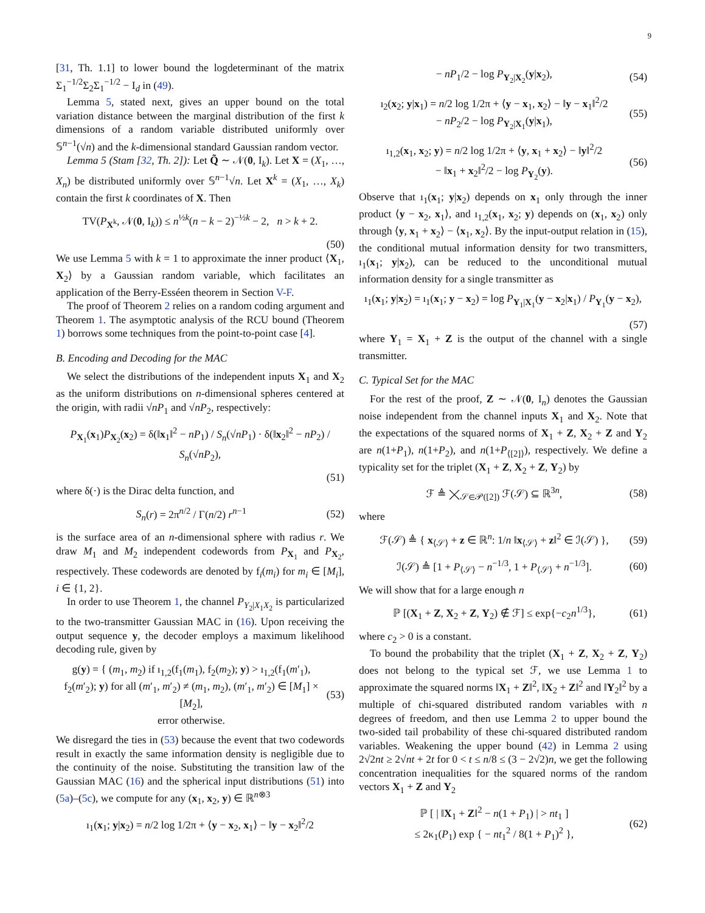9
[31, Th. 1.1] to lower bound the logdeterminant of the matrix Σ<sub>1</sub><sup>−1/2</sup>Σ<sub>2</sub>Σ<sub>1</sub><sup>−1/2</sup> − I<sub>d</sub> in (49).
Lemma 5, stated next, gives an upper bound on the total variation distance between the marginal distribution of the first k dimensions of a random variable distributed uniformly over 𝕊<sup>n−1</sup>(√n) and the k-dimensional standard Gaussian random vector.
Lemma 5 (Stam [32, Th. 2]): Let Q̃ ∼ 𝒩(0, I<sub>k</sub>). Let X = (X<sub>1</sub>, …, X<sub>n</sub>) be distributed uniformly over 𝕊<sup>n−1</sup>√n. Let X<sup>k</sup> = (X<sub>1</sub>, …, X<sub>k</sub>) contain the first k coordinates of X. Then
TV(P<sub>X<sup>k</sup></sub>, 𝒩(0, I<sub>k</sub>)) ≤ n<sup>½k</sup>(n − k − 2)<sup>−½k</sup> − 2, n > k + 2.
(50)
We use Lemma 5 with k = 1 to approximate the inner product ⟨X<sub>1</sub>, X<sub>2</sub>⟩ by a Gaussian random variable, which facilitates an application of the Berry-Esséen theorem in Section V-F.
The proof of Theorem 2 relies on a random coding argument and Theorem 1. The asymptotic analysis of the RCU bound (Theorem 1) borrows some techniques from the point-to-point case [4].
B. Encoding and Decoding for the MAC
We select the distributions of the independent inputs X<sub>1</sub> and X<sub>2</sub> as the uniform distributions on n-dimensional spheres centered at the origin, with radii √nP<sub>1</sub> and √nP<sub>2</sub>, respectively:
P<sub>X<sub>1</sub></sub>(x<sub>1</sub>)P<sub>X<sub>2</sub></sub>(x<sub>2</sub>) = δ(‖x<sub>1</sub>‖<sup>2</sup> − nP<sub>1</sub>) / S<sub>n</sub>(√nP<sub>1</sub>) · δ(‖x<sub>2</sub>‖<sup>2</sup> − nP<sub>2</sub>) / S<sub>n</sub>(√nP<sub>2</sub>),
(51)
where δ(·) is the Dirac delta function, and
S<sub>n</sub>(r) = 2π<sup>n/2</sup> / Γ(n/2) r<sup>n−1</sup> (52)
is the surface area of an n-dimensional sphere with radius r. We draw M<sub>1</sub> and M<sub>2</sub> independent codewords from P<sub>X<sub>1</sub></sub> and P<sub>X<sub>2</sub></sub>, respectively. These codewords are denoted by f<sub>i</sub>(m<sub>i</sub>) for m<sub>i</sub> ∈ [M<sub>i</sub>], i ∈ {1, 2}.
In order to use Theorem 1, the channel P<sub>Y<sub>2</sub>|X<sub>1</sub>X<sub>2</sub></sub> is particularized to the two-transmitter Gaussian MAC in (16). Upon receiving the output sequence y, the decoder employs a maximum likelihood decoding rule, given by
g(y) = { (m<sub>1</sub>, m<sub>2</sub>) if ı<sub>1,2</sub>(f<sub>1</sub>(m<sub>1</sub>), f<sub>2</sub>(m<sub>2</sub>); y) > ı<sub>1,2</sub>(f<sub>1</sub>(m′<sub>1</sub>), f<sub>2</sub>(m′<sub>2</sub>); y) for all (m′<sub>1</sub>, m′<sub>2</sub>) ≠ (m<sub>1</sub>, m<sub>2</sub>), (m′<sub>1</sub>, m′<sub>2</sub>) ∈ [M<sub>1</sub>] × [M<sub>2</sub>],
error otherwise. (53)
We disregard the ties in (53) because the event that two codewords result in exactly the same information density is negligible due to the continuity of the noise. Substituting the transition law of the Gaussian MAC (16) and the spherical input distributions (51) into (5a)–(5c), we compute for any (x<sub>1</sub>, x<sub>2</sub>, y) ∈ ℝ<sup>n⊗3</sup>
ı<sub>1</sub>(x<sub>1</sub>; y|x<sub>2</sub>) = n/2 log 1/2π + ⟨y − x<sub>2</sub>, x<sub>1</sub>⟩ − ‖y − x<sub>2</sub>‖<sup>2</sup>/2
− nP<sub>1</sub>/2 − log P<sub>Y<sub>2</sub>|X<sub>2</sub></sub>(y|x<sub>2</sub>), (54)
ı<sub>2</sub>(x<sub>2</sub>; y|x<sub>1</sub>) = n/2 log 1/2π + ⟨y − x<sub>1</sub>, x<sub>2</sub>⟩ − ‖y − x<sub>1</sub>‖<sup>2</sup>/2
− nP<sub>2</sub>/2 − log P<sub>Y<sub>2</sub>|X<sub>1</sub></sub>(y|x<sub>1</sub>), (55)
ı<sub>1,2</sub>(x<sub>1</sub>, x<sub>2</sub>; y) = n/2 log 1/2π + ⟨y, x<sub>1</sub> + x<sub>2</sub>⟩ − ‖y‖<sup>2</sup>/2
− ‖x<sub>1</sub> + x<sub>2</sub>‖<sup>2</sup>/2 − log P<sub>Y<sub>2</sub></sub>(y). (56)
Observe that ı<sub>1</sub>(x<sub>1</sub>; y|x<sub>2</sub>) depends on x<sub>1</sub> only through the inner product ⟨y − x<sub>2</sub>, x<sub>1</sub>⟩, and ı<sub>1,2</sub>(x<sub>1</sub>, x<sub>2</sub>; y) depends on (x<sub>1</sub>, x<sub>2</sub>) only through ⟨y, x<sub>1</sub> + x<sub>2</sub>⟩ − ⟨x<sub>1</sub>, x<sub>2</sub>⟩. By the input-output relation in (15), the conditional mutual information density for two transmitters, ı<sub>1</sub>(x<sub>1</sub>; y|x<sub>2</sub>), can be reduced to the unconditional mutual information density for a single transmitter as
ı<sub>1</sub>(x<sub>1</sub>; y|x<sub>2</sub>) = ı<sub>1</sub>(x<sub>1</sub>; y − x<sub>2</sub>) = log P<sub>Y<sub>1</sub>|X<sub>1</sub></sub>(y − x<sub>2</sub>|x<sub>1</sub>) / P<sub>Y<sub>1</sub></sub>(y − x<sub>2</sub>),
(57)
where Y<sub>1</sub> = X<sub>1</sub> + Z is the output of the channel with a single transmitter.
C. Typical Set for the MAC
For the rest of the proof, Z ∼ 𝒩(0, I<sub>n</sub>) denotes the Gaussian noise independent from the channel inputs X<sub>1</sub> and X<sub>2</sub>. Note that the expectations of the squared norms of X<sub>1</sub> + Z, X<sub>2</sub> + Z and Y<sub>2</sub> are n(1+P<sub>1</sub>), n(1+P<sub>2</sub>), and n(1+P<sub>⟨[2]⟩</sub>), respectively. We define a typicality set for the triplet (X<sub>1</sub> + Z, X<sub>2</sub> + Z, Y<sub>2</sub>) by
ℱ ≜ ⨉<sub>𝒮∈𝒫([2])</sub> ℱ(𝒮) ⊆ ℝ<sup>3n</sup>, (58)
where
ℱ(𝒮) ≜ { x<sub>⟨𝒮⟩</sub> + z ∈ ℝ<sup>n</sup>: 1/n ‖x<sub>⟨𝒮⟩</sub> + z‖<sup>2</sup> ∈ ℐ(𝒮) }, (59)
ℐ(𝒮) ≜ [1 + P<sub>⟨𝒮⟩</sub> − n<sup>−1/3</sup>, 1 + P<sub>⟨𝒮⟩</sub> + n<sup>−1/3</sup>]. (60)
We will show that for a large enough n
ℙ [(X<sub>1</sub> + Z, X<sub>2</sub> + Z, Y<sub>2</sub>) ∉ ℱ] ≤ exp{−c<sub>2</sub>n<sup>1/3</sup>}, (61)
where c<sub>2</sub> > 0 is a constant.
To bound the probability that the triplet (X<sub>1</sub> + Z, X<sub>2</sub> + Z, Y<sub>2</sub>) does not belong to the typical set ℱ, we use Lemma 1 to approximate the squared norms ‖X<sub>1</sub> + Z‖<sup>2</sup>, ‖X<sub>2</sub> + Z‖<sup>2</sup> and ‖Y<sub>2</sub>‖<sup>2</sup> by a multiple of chi-squared distributed random variables with n degrees of freedom, and then use Lemma 2 to upper bound the two-sided tail probability of these chi-squared distributed random variables. Weakening the upper bound (42) in Lemma 2 using 2√2nt ≥ 2√nt + 2t for 0 < t ≤ n/8 ≤ (3 − 2√2)n, we get the following concentration inequalities for the squared norms of the random vectors X<sub>1</sub> + Z and Y<sub>2</sub>
ℙ [ | ‖X<sub>1</sub> + Z‖<sup>2</sup> − n(1 + P<sub>1</sub>) | > nt<sub>1</sub> ]
≤ 2κ<sub>1</sub>(P<sub>1</sub>) exp { − nt<sub>1</sub><sup>2</sup> / 8(1 + P<sub>1</sub>)<sup>2</sup> }, (62)